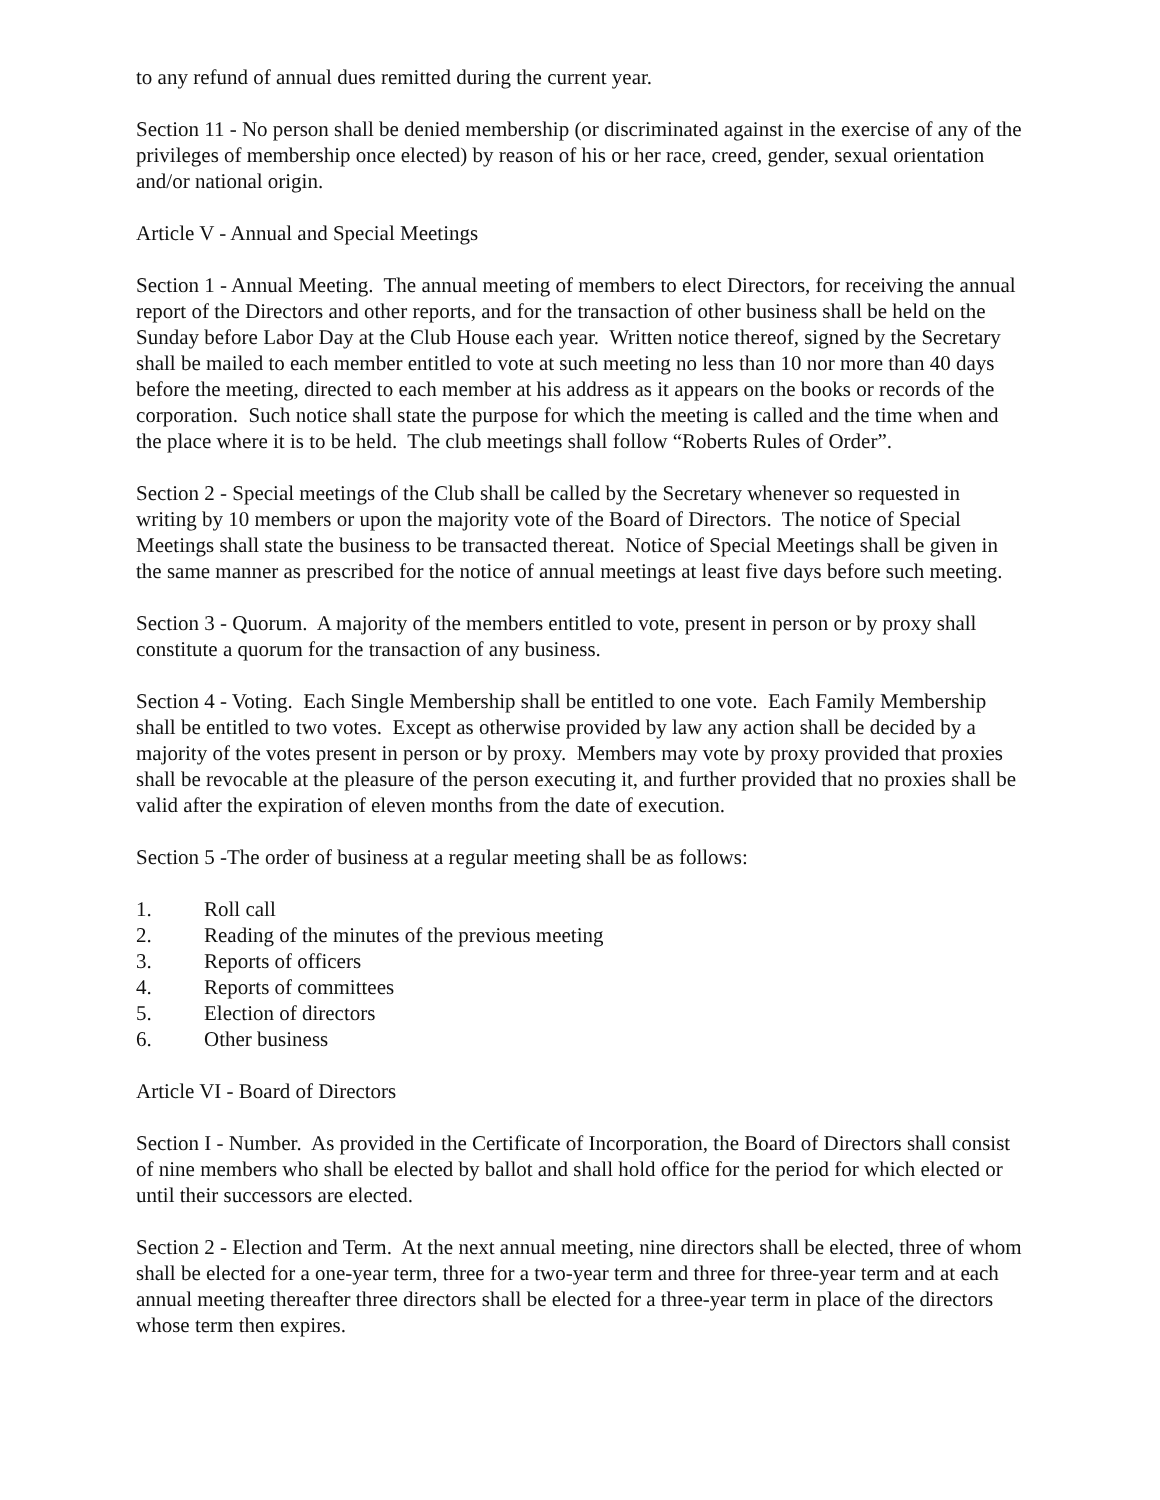to any refund of annual dues remitted during the current year.
Section 11 - No person shall be denied membership (or discriminated against in the exercise of any of the privileges of membership once elected) by reason of his or her race, creed, gender, sexual orientation and/or national origin.
Article V - Annual and Special Meetings
Section 1 - Annual Meeting. The annual meeting of members to elect Directors, for receiving the annual report of the Directors and other reports, and for the transaction of other business shall be held on the Sunday before Labor Day at the Club House each year. Written notice thereof, signed by the Secretary shall be mailed to each member entitled to vote at such meeting no less than 10 nor more than 40 days before the meeting, directed to each member at his address as it appears on the books or records of the corporation. Such notice shall state the purpose for which the meeting is called and the time when and the place where it is to be held. The club meetings shall follow “Roberts Rules of Order”.
Section 2 - Special meetings of the Club shall be called by the Secretary whenever so requested in writing by 10 members or upon the majority vote of the Board of Directors. The notice of Special Meetings shall state the business to be transacted thereat. Notice of Special Meetings shall be given in the same manner as prescribed for the notice of annual meetings at least five days before such meeting.
Section 3 - Quorum. A majority of the members entitled to vote, present in person or by proxy shall constitute a quorum for the transaction of any business.
Section 4 - Voting. Each Single Membership shall be entitled to one vote. Each Family Membership shall be entitled to two votes. Except as otherwise provided by law any action shall be decided by a majority of the votes present in person or by proxy. Members may vote by proxy provided that proxies shall be revocable at the pleasure of the person executing it, and further provided that no proxies shall be valid after the expiration of eleven months from the date of execution.
Section 5 -The order of business at a regular meeting shall be as follows:
1. Roll call
2. Reading of the minutes of the previous meeting
3. Reports of officers
4. Reports of committees
5. Election of directors
6. Other business
Article VI - Board of Directors
Section I - Number. As provided in the Certificate of Incorporation, the Board of Directors shall consist of nine members who shall be elected by ballot and shall hold office for the period for which elected or until their successors are elected.
Section 2 - Election and Term. At the next annual meeting, nine directors shall be elected, three of whom shall be elected for a one-year term, three for a two-year term and three for three-year term and at each annual meeting thereafter three directors shall be elected for a three-year term in place of the directors whose term then expires.